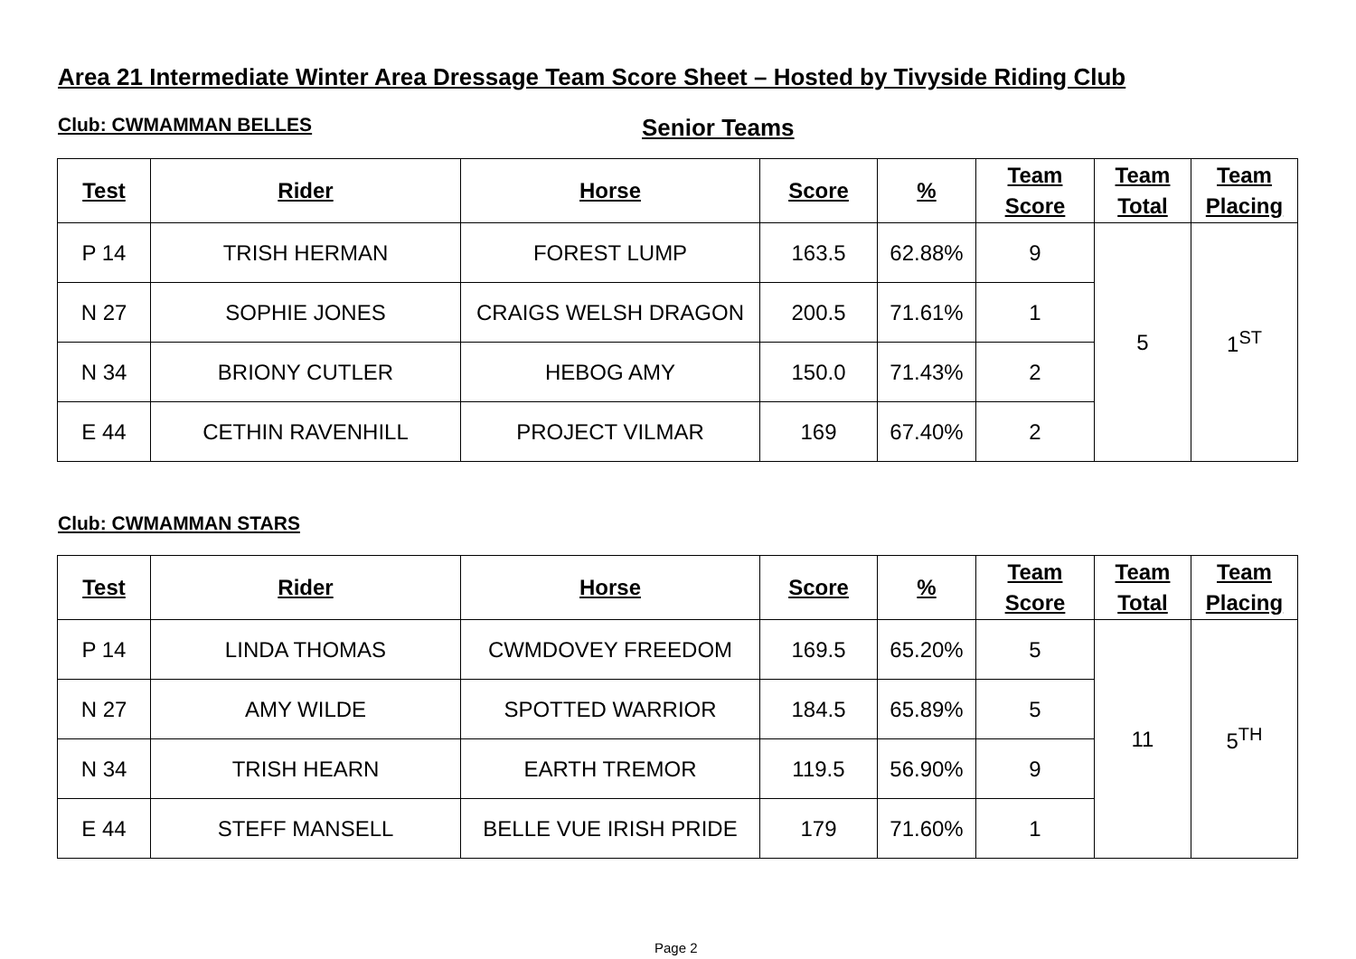Area 21 Intermediate Winter Area Dressage Team Score Sheet – Hosted by Tivyside Riding Club
Club: CWMAMMAN BELLES Senior Teams
| Test | Rider | Horse | Score | % | Team Score | Team Total | Team Placing |
| --- | --- | --- | --- | --- | --- | --- | --- |
| P 14 | TRISH HERMAN | FOREST LUMP | 163.5 | 62.88% | 9 | 5 | 1<sup>ST</sup> |
| N 27 | SOPHIE JONES | CRAIGS WELSH DRAGON | 200.5 | 71.61% | 1 | | |
| N 34 | BRIONY CUTLER | HEBOG AMY | 150.0 | 71.43% | 2 | | |
| E 44 | CETHIN RAVENHILL | PROJECT VILMAR | 169 | 67.40% | 2 | | |
Club: CWMAMMAN STARS
| Test | Rider | Horse | Score | % | Team Score | Team Total | Team Placing |
| --- | --- | --- | --- | --- | --- | --- | --- |
| P 14 | LINDA THOMAS | CWMDOVEY FREEDOM | 169.5 | 65.20% | 5 | 11 | 5<sup>TH</sup> |
| N 27 | AMY WILDE | SPOTTED WARRIOR | 184.5 | 65.89% | 5 | | |
| N 34 | TRISH HEARN | EARTH TREMOR | 119.5 | 56.90% | 9 | | |
| E 44 | STEFF MANSELL | BELLE VUE IRISH PRIDE | 179 | 71.60% | 1 | | |
Page 2